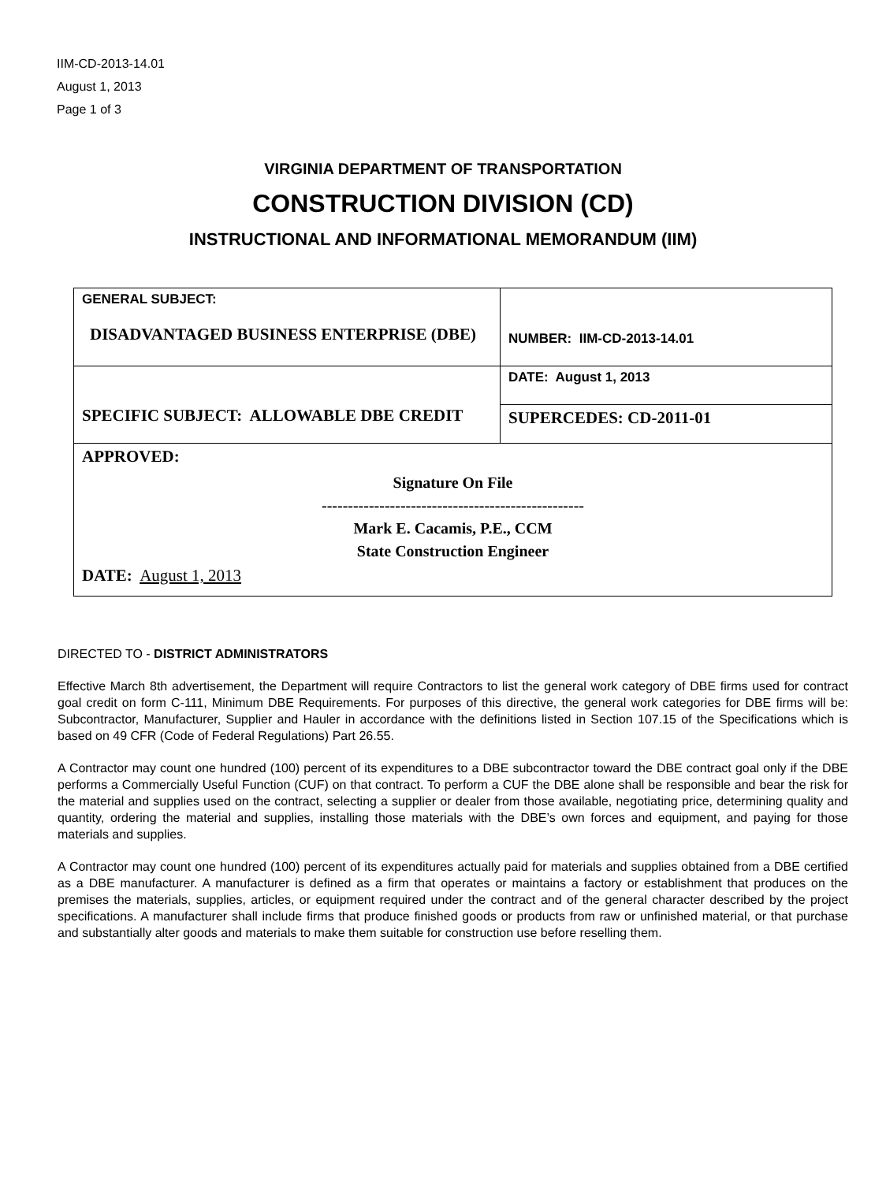IIM-CD-2013-14.01
August 1, 2013
Page 1 of 3
VIRGINIA DEPARTMENT OF TRANSPORTATION
CONSTRUCTION DIVISION (CD)
INSTRUCTIONAL AND INFORMATIONAL MEMORANDUM (IIM)
| GENERAL SUBJECT: DISADVANTAGED BUSINESS ENTERPRISE (DBE) | NUMBER: IIM-CD-2013-14.01 |
| SPECIFIC SUBJECT: ALLOWABLE DBE CREDIT | DATE: August 1, 2013 |
| | SUPERCEDES: CD-2011-01 |
| APPROVED: Signature On File -------------------------------------------------- Mark E. Cacamis, P.E., CCM State Construction Engineer DATE: August 1, 2013 | |
DIRECTED TO - DISTRICT ADMINISTRATORS
Effective March 8th advertisement, the Department will require Contractors to list the general work category of DBE firms used for contract goal credit on form C-111, Minimum DBE Requirements. For purposes of this directive, the general work categories for DBE firms will be: Subcontractor, Manufacturer, Supplier and Hauler in accordance with the definitions listed in Section 107.15 of the Specifications which is based on 49 CFR (Code of Federal Regulations) Part 26.55.
A Contractor may count one hundred (100) percent of its expenditures to a DBE subcontractor toward the DBE contract goal only if the DBE performs a Commercially Useful Function (CUF) on that contract. To perform a CUF the DBE alone shall be responsible and bear the risk for the material and supplies used on the contract, selecting a supplier or dealer from those available, negotiating price, determining quality and quantity, ordering the material and supplies, installing those materials with the DBE’s own forces and equipment, and paying for those materials and supplies.
A Contractor may count one hundred (100) percent of its expenditures actually paid for materials and supplies obtained from a DBE certified as a DBE manufacturer. A manufacturer is defined as a firm that operates or maintains a factory or establishment that produces on the premises the materials, supplies, articles, or equipment required under the contract and of the general character described by the project specifications. A manufacturer shall include firms that produce finished goods or products from raw or unfinished material, or that purchase and substantially alter goods and materials to make them suitable for construction use before reselling them.